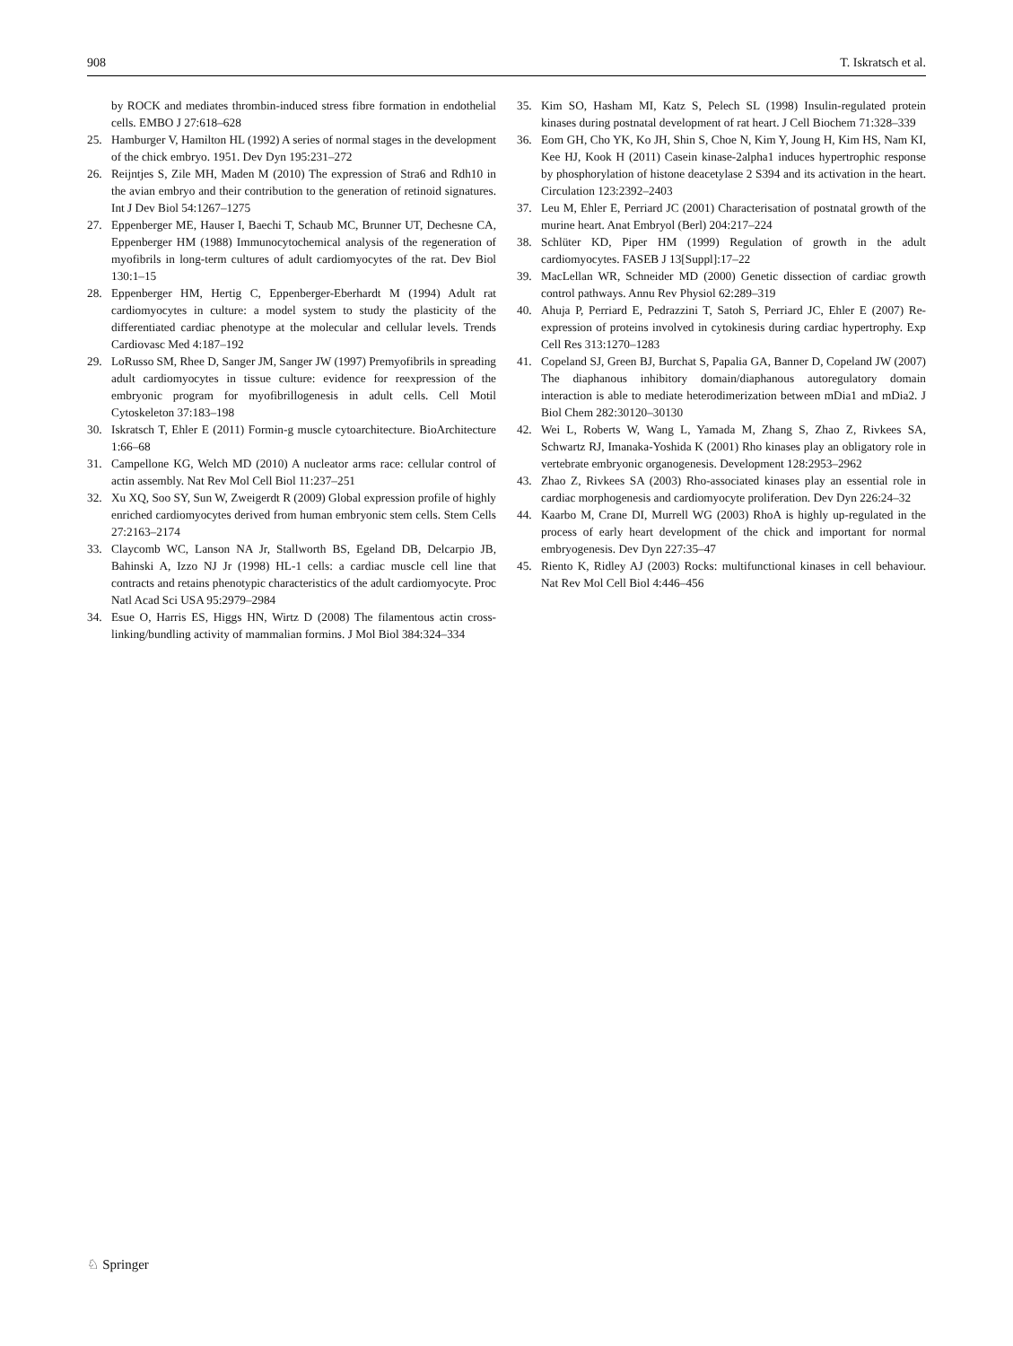908 T. Iskratsch et al.
by ROCK and mediates thrombin-induced stress fibre formation in endothelial cells. EMBO J 27:618–628
25. Hamburger V, Hamilton HL (1992) A series of normal stages in the development of the chick embryo. 1951. Dev Dyn 195:231–272
26. Reijntjes S, Zile MH, Maden M (2010) The expression of Stra6 and Rdh10 in the avian embryo and their contribution to the generation of retinoid signatures. Int J Dev Biol 54:1267–1275
27. Eppenberger ME, Hauser I, Baechi T, Schaub MC, Brunner UT, Dechesne CA, Eppenberger HM (1988) Immunocytochemical analysis of the regeneration of myofibrils in long-term cultures of adult cardiomyocytes of the rat. Dev Biol 130:1–15
28. Eppenberger HM, Hertig C, Eppenberger-Eberhardt M (1994) Adult rat cardiomyocytes in culture: a model system to study the plasticity of the differentiated cardiac phenotype at the molecular and cellular levels. Trends Cardiovasc Med 4:187–192
29. LoRusso SM, Rhee D, Sanger JM, Sanger JW (1997) Premyofibrils in spreading adult cardiomyocytes in tissue culture: evidence for reexpression of the embryonic program for myofibrillogenesis in adult cells. Cell Motil Cytoskeleton 37:183–198
30. Iskratsch T, Ehler E (2011) Formin-g muscle cytoarchitecture. BioArchitecture 1:66–68
31. Campellone KG, Welch MD (2010) A nucleator arms race: cellular control of actin assembly. Nat Rev Mol Cell Biol 11:237–251
32. Xu XQ, Soo SY, Sun W, Zweigerdt R (2009) Global expression profile of highly enriched cardiomyocytes derived from human embryonic stem cells. Stem Cells 27:2163–2174
33. Claycomb WC, Lanson NA Jr, Stallworth BS, Egeland DB, Delcarpio JB, Bahinski A, Izzo NJ Jr (1998) HL-1 cells: a cardiac muscle cell line that contracts and retains phenotypic characteristics of the adult cardiomyocyte. Proc Natl Acad Sci USA 95:2979–2984
34. Esue O, Harris ES, Higgs HN, Wirtz D (2008) The filamentous actin cross-linking/bundling activity of mammalian formins. J Mol Biol 384:324–334
35. Kim SO, Hasham MI, Katz S, Pelech SL (1998) Insulin-regulated protein kinases during postnatal development of rat heart. J Cell Biochem 71:328–339
36. Eom GH, Cho YK, Ko JH, Shin S, Choe N, Kim Y, Joung H, Kim HS, Nam KI, Kee HJ, Kook H (2011) Casein kinase-2alpha1 induces hypertrophic response by phosphorylation of histone deacetylase 2 S394 and its activation in the heart. Circulation 123:2392–2403
37. Leu M, Ehler E, Perriard JC (2001) Characterisation of postnatal growth of the murine heart. Anat Embryol (Berl) 204:217–224
38. Schlüter KD, Piper HM (1999) Regulation of growth in the adult cardiomyocytes. FASEB J 13[Suppl]:17–22
39. MacLellan WR, Schneider MD (2000) Genetic dissection of cardiac growth control pathways. Annu Rev Physiol 62:289–319
40. Ahuja P, Perriard E, Pedrazzini T, Satoh S, Perriard JC, Ehler E (2007) Re-expression of proteins involved in cytokinesis during cardiac hypertrophy. Exp Cell Res 313:1270–1283
41. Copeland SJ, Green BJ, Burchat S, Papalia GA, Banner D, Copeland JW (2007) The diaphanous inhibitory domain/diaphanous autoregulatory domain interaction is able to mediate heterodimerization between mDia1 and mDia2. J Biol Chem 282:30120–30130
42. Wei L, Roberts W, Wang L, Yamada M, Zhang S, Zhao Z, Rivkees SA, Schwartz RJ, Imanaka-Yoshida K (2001) Rho kinases play an obligatory role in vertebrate embryonic organogenesis. Development 128:2953–2962
43. Zhao Z, Rivkees SA (2003) Rho-associated kinases play an essential role in cardiac morphogenesis and cardiomyocyte proliferation. Dev Dyn 226:24–32
44. Kaarbo M, Crane DI, Murrell WG (2003) RhoA is highly up-regulated in the process of early heart development of the chick and important for normal embryogenesis. Dev Dyn 227:35–47
45. Riento K, Ridley AJ (2003) Rocks: multifunctional kinases in cell behaviour. Nat Rev Mol Cell Biol 4:446–456
♘ Springer